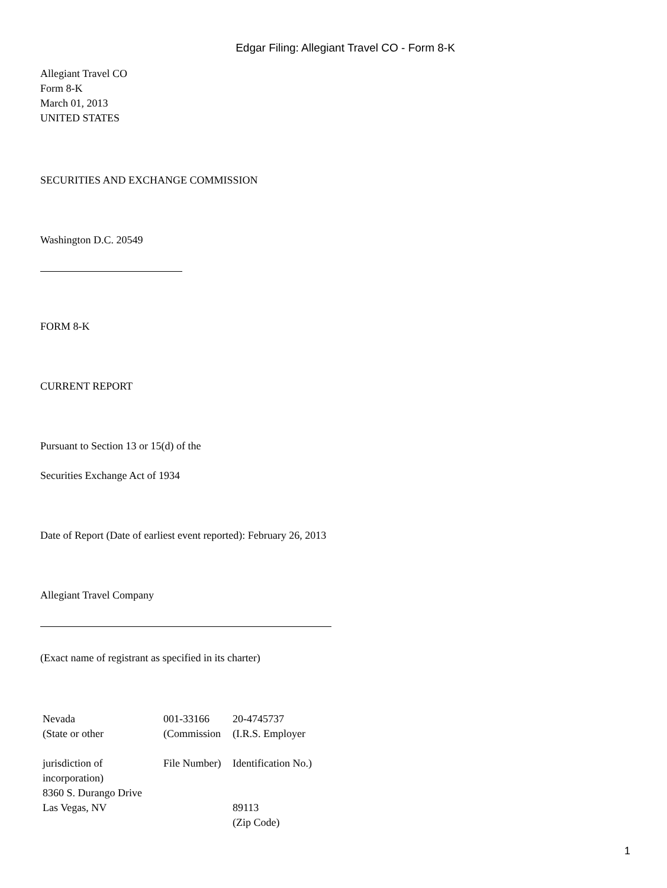Edgar Filing: Allegiant Travel CO - Form 8-K
Allegiant Travel CO
Form 8-K
March 01, 2013
UNITED STATES
SECURITIES AND EXCHANGE COMMISSION
Washington D.C. 20549
FORM 8-K
CURRENT REPORT
Pursuant to Section 13 or 15(d) of the
Securities Exchange Act of 1934
Date of Report (Date of earliest event reported): February 26, 2013
Allegiant Travel Company
(Exact name of registrant as specified in its charter)
| Nevada | 001-33166 | 20-4745737 |
| (State or other | (Commission | (I.R.S. Employer |
| jurisdiction of | File Number) | Identification No.) |
| incorporation) | | |
| 8360 S. Durango Drive | | |
| Las Vegas, NV | | 89113 |
| | | (Zip Code) |
1